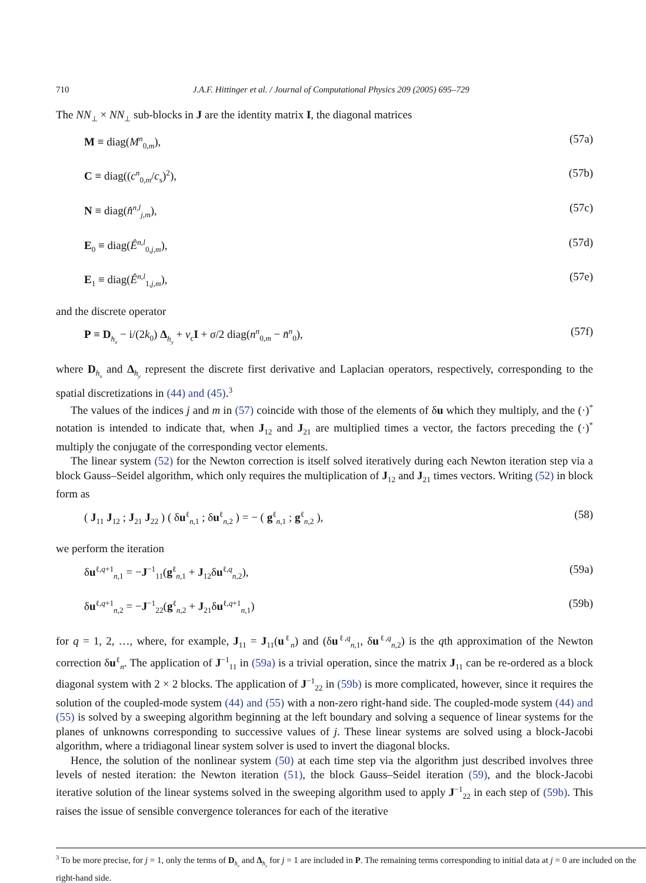710 J.A.F. Hittinger et al. / Journal of Computational Physics 209 (2005) 695–729
The NN<sub>⊥</sub> × NN<sub>⊥</sub> sub-blocks in J are the identity matrix I, the diagonal matrices
M ≡ diag(M<sup>n</sup><sub>0,m</sub>), (57a)
C ≡ diag((c<sup>n</sup><sub>0,m</sub>/c<sub>s</sub>)<sup>2</sup>), (57b)
N ≡ diag(n̂<sup>n,l</sup><sub>j,m</sub>), (57c)
E<sub>0</sub> ≡ diag(Ê<sup>n,l</sup><sub>0,j,m</sub>), (57d)
E<sub>1</sub> ≡ diag(Ê<sup>n,l</sup><sub>1,j,m</sub>), (57e)
and the discrete operator
P ≡ D<sub>h<sub>x</sub></sub> − i/(2k<sub>0</sub>) Δ<sub>h<sub>y</sub></sub> + ν<sub>c</sub>I + σ/2 diag(n<sup>n</sup><sub>0,m</sub> − n̄<sup>n</sup><sub>0</sub>), (57f)
where D<sub>h<sub>x</sub></sub> and Δ<sub>h<sub>y</sub></sub> represent the discrete first derivative and Laplacian operators, respectively, corresponding to the spatial discretizations in (44) and (45).<sup>3</sup>
The values of the indices j and m in (57) coincide with those of the elements of δu which they multiply, and the (·)<sup>*</sup> notation is intended to indicate that, when J<sub>12</sub> and J<sub>21</sub> are multiplied times a vector, the factors preceding the (·)<sup>*</sup> multiply the conjugate of the corresponding vector elements.
The linear system (52) for the Newton correction is itself solved iteratively during each Newton iteration step via a block Gauss–Seidel algorithm, which only requires the multiplication of J<sub>12</sub> and J<sub>21</sub> times vectors. Writing (52) in block form as
( J<sub>11</sub> J<sub>12</sub> ; J<sub>21</sub> J<sub>22</sub> ) ( δu<sup>ℓ</sup><sub>n,1</sub> ; δu<sup>ℓ</sup><sub>n,2</sub> ) = − ( g<sup>ℓ</sup><sub>n,1</sub> ; g<sup>ℓ</sup><sub>n,2</sub> ), (58)
we perform the iteration
δu<sup>ℓ,q+1</sup><sub>n,1</sub> = −J<sup>−1</sup><sub>11</sub>(g<sup>ℓ</sup><sub>n,1</sub> + J<sub>12</sub>δu<sup>ℓ,q</sup><sub>n,2</sub>), (59a)
δu<sup>ℓ,q+1</sup><sub>n,2</sub> = −J<sup>−1</sup><sub>22</sub>(g<sup>ℓ</sup><sub>n,2</sub> + J<sub>21</sub>δu<sup>ℓ,q+1</sup><sub>n,1</sub>) (59b)
for q = 1, 2, …, where, for example, J<sub>11</sub> = J<sub>11</sub>(u<sup>ℓ</sup><sub>n</sub>) and (δu<sup>ℓ,q</sup><sub>n,1</sub>, δu<sup>ℓ,q</sup><sub>n,2</sub>) is the qth approximation of the Newton correction δu<sup>ℓ</sup><sub>n</sub>. The application of J<sup>−1</sup><sub>11</sub> in (59a) is a trivial operation, since the matrix J<sub>11</sub> can be re-ordered as a block diagonal system with 2 × 2 blocks. The application of J<sup>−1</sup><sub>22</sub> in (59b) is more complicated, however, since it requires the solution of the coupled-mode system (44) and (55) with a non-zero right-hand side. The coupled-mode system (44) and (55) is solved by a sweeping algorithm beginning at the left boundary and solving a sequence of linear systems for the planes of unknowns corresponding to successive values of j. These linear systems are solved using a block-Jacobi algorithm, where a tridiagonal linear system solver is used to invert the diagonal blocks.
Hence, the solution of the nonlinear system (50) at each time step via the algorithm just described involves three levels of nested iteration: the Newton iteration (51), the block Gauss–Seidel iteration (59), and the block-Jacobi iterative solution of the linear systems solved in the sweeping algorithm used to apply J<sup>−1</sup><sub>22</sub> in each step of (59b). This raises the issue of sensible convergence tolerances for each of the iterative
<sup>3</sup> To be more precise, for j = 1, only the terms of D<sub>h<sub>x</sub></sub> and Δ<sub>h<sub>y</sub></sub> for j = 1 are included in P. The remaining terms corresponding to initial data at j = 0 are included on the right-hand side.